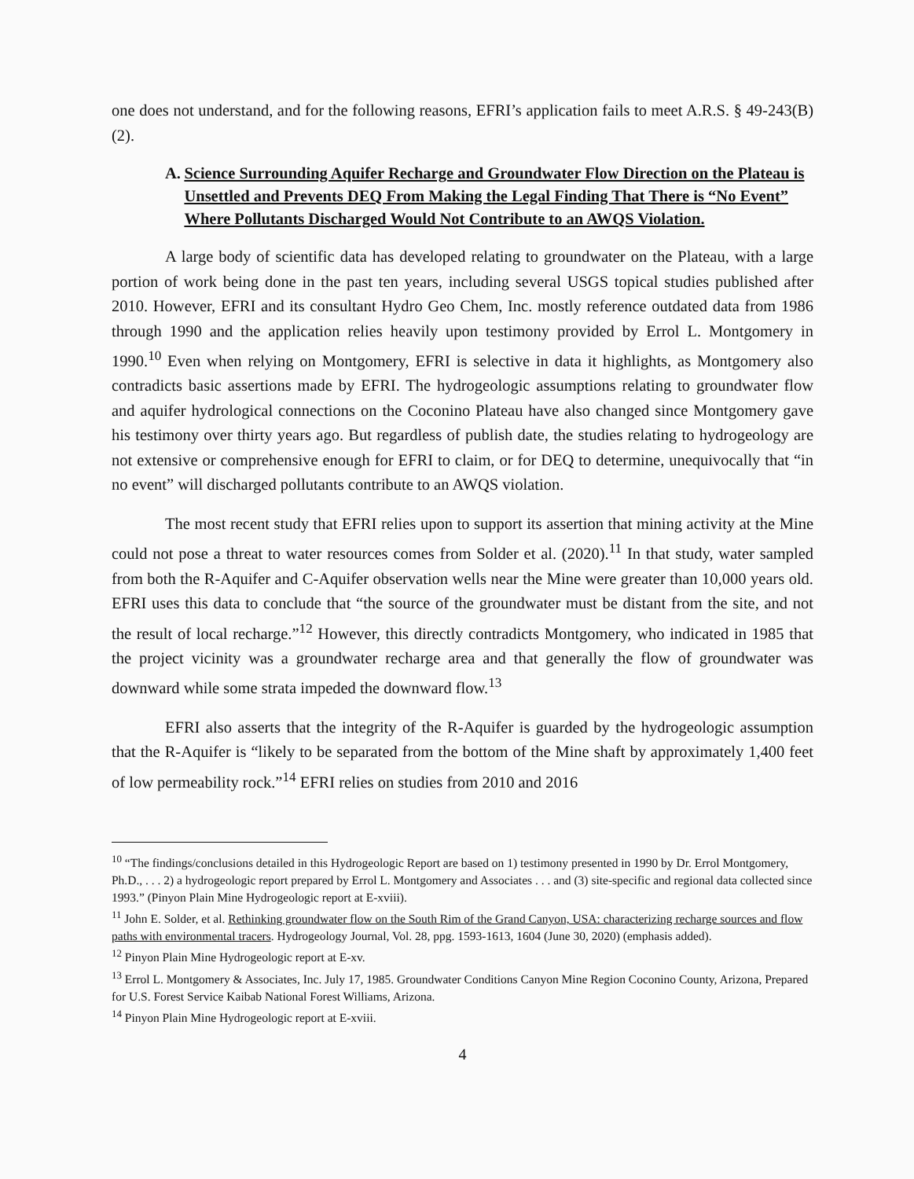one does not understand, and for the following reasons, EFRI’s application fails to meet A.R.S. § 49-243(B)(2).
A. Science Surrounding Aquifer Recharge and Groundwater Flow Direction on the Plateau is Unsettled and Prevents DEQ From Making the Legal Finding That There is “No Event” Where Pollutants Discharged Would Not Contribute to an AWQS Violation.
A large body of scientific data has developed relating to groundwater on the Plateau, with a large portion of work being done in the past ten years, including several USGS topical studies published after 2010. However, EFRI and its consultant Hydro Geo Chem, Inc. mostly reference outdated data from 1986 through 1990 and the application relies heavily upon testimony provided by Errol L. Montgomery in 1990.<sup>10</sup> Even when relying on Montgomery, EFRI is selective in data it highlights, as Montgomery also contradicts basic assertions made by EFRI. The hydrogeologic assumptions relating to groundwater flow and aquifer hydrological connections on the Coconino Plateau have also changed since Montgomery gave his testimony over thirty years ago. But regardless of publish date, the studies relating to hydrogeology are not extensive or comprehensive enough for EFRI to claim, or for DEQ to determine, unequivocally that “in no event” will discharged pollutants contribute to an AWQS violation.
The most recent study that EFRI relies upon to support its assertion that mining activity at the Mine could not pose a threat to water resources comes from Solder et al. (2020).<sup>11</sup> In that study, water sampled from both the R-Aquifer and C-Aquifer observation wells near the Mine were greater than 10,000 years old. EFRI uses this data to conclude that “the source of the groundwater must be distant from the site, and not the result of local recharge.”<sup>12</sup> However, this directly contradicts Montgomery, who indicated in 1985 that the project vicinity was a groundwater recharge area and that generally the flow of groundwater was downward while some strata impeded the downward flow.<sup>13</sup>
EFRI also asserts that the integrity of the R-Aquifer is guarded by the hydrogeologic assumption that the R-Aquifer is “likely to be separated from the bottom of the Mine shaft by approximately 1,400 feet of low permeability rock.”<sup>14</sup> EFRI relies on studies from 2010 and 2016
<sup>10</sup> “The findings/conclusions detailed in this Hydrogeologic Report are based on 1) testimony presented in 1990 by Dr. Errol Montgomery, Ph.D., . . . 2) a hydrogeologic report prepared by Errol L. Montgomery and Associates . . . and (3) site-specific and regional data collected since 1993.” (Pinyon Plain Mine Hydrogeologic report at E-xviii).
<sup>11</sup> John E. Solder, et al. Rethinking groundwater flow on the South Rim of the Grand Canyon, USA: characterizing recharge sources and flow paths with environmental tracers. Hydrogeology Journal, Vol. 28, ppg. 1593-1613, 1604 (June 30, 2020) (emphasis added).
<sup>12</sup> Pinyon Plain Mine Hydrogeologic report at E-xv.
<sup>13</sup> Errol L. Montgomery & Associates, Inc. July 17, 1985. Groundwater Conditions Canyon Mine Region Coconino County, Arizona, Prepared for U.S. Forest Service Kaibab National Forest Williams, Arizona.
<sup>14</sup> Pinyon Plain Mine Hydrogeologic report at E-xviii.
4